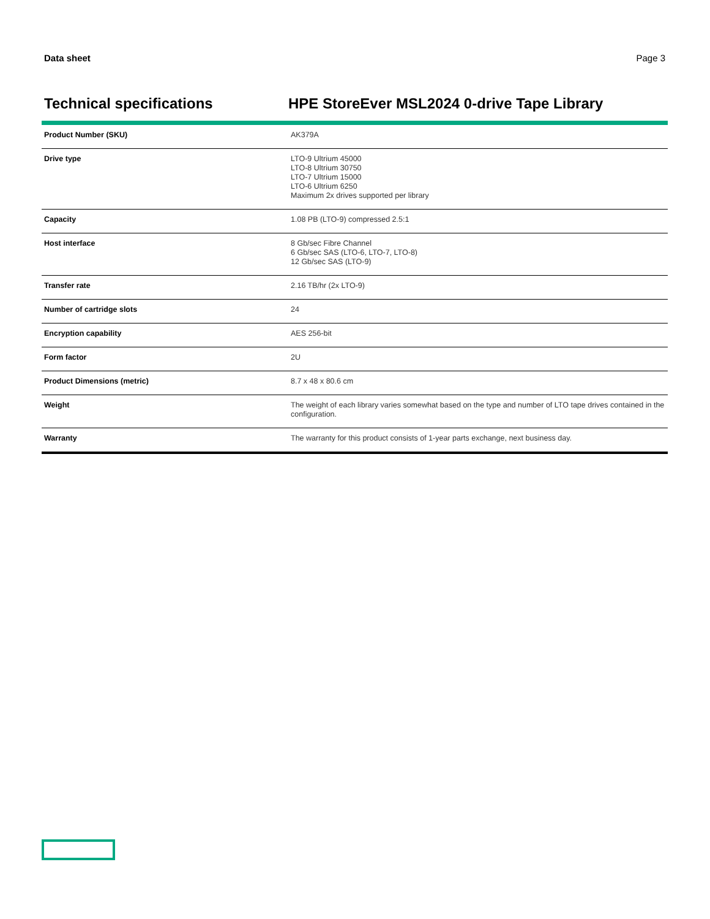Data sheet Page 3
Technical specifications HPE StoreEver MSL2024 0-drive Tape Library
| Product Number (SKU) | AK379A |
| Drive type | LTO-9 Ultrium 45000 LTO-8 Ultrium 30750 LTO-7 Ultrium 15000 LTO-6 Ultrium 6250 Maximum 2x drives supported per library |
| Capacity | 1.08 PB (LTO-9) compressed 2.5:1 |
| Host interface | 8 Gb/sec Fibre Channel 6 Gb/sec SAS (LTO-6, LTO-7, LTO-8) 12 Gb/sec SAS (LTO-9) |
| Transfer rate | 2.16 TB/hr (2x LTO-9) |
| Number of cartridge slots | 24 |
| Encryption capability | AES 256-bit |
| Form factor | 2U |
| Product Dimensions (metric) | 8.7 x 48 x 80.6 cm |
| Weight | The weight of each library varies somewhat based on the type and number of LTO tape drives contained in the configuration. |
| Warranty | The warranty for this product consists of 1-year parts exchange, next business day. |